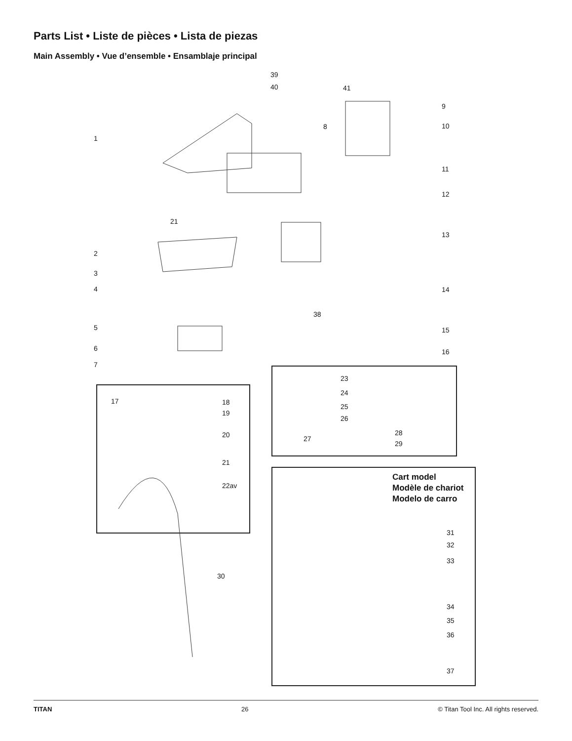Parts List • Liste de pièces • Lista de piezas
Main Assembly • Vue d’ensemble • Ensamblaje principal
39
40 41
9
8 10
1
11
12
21
13
2
3
4 14
38
5 15
6 16
7
23
24
17 18
25
19
26
20 28
27
29
21
22av
Cart model
Modèle de chariot
Modelo de carro
31
32
33
30
34
35
36
37
TITAN 26 © Titan Tool Inc. All rights reserved.